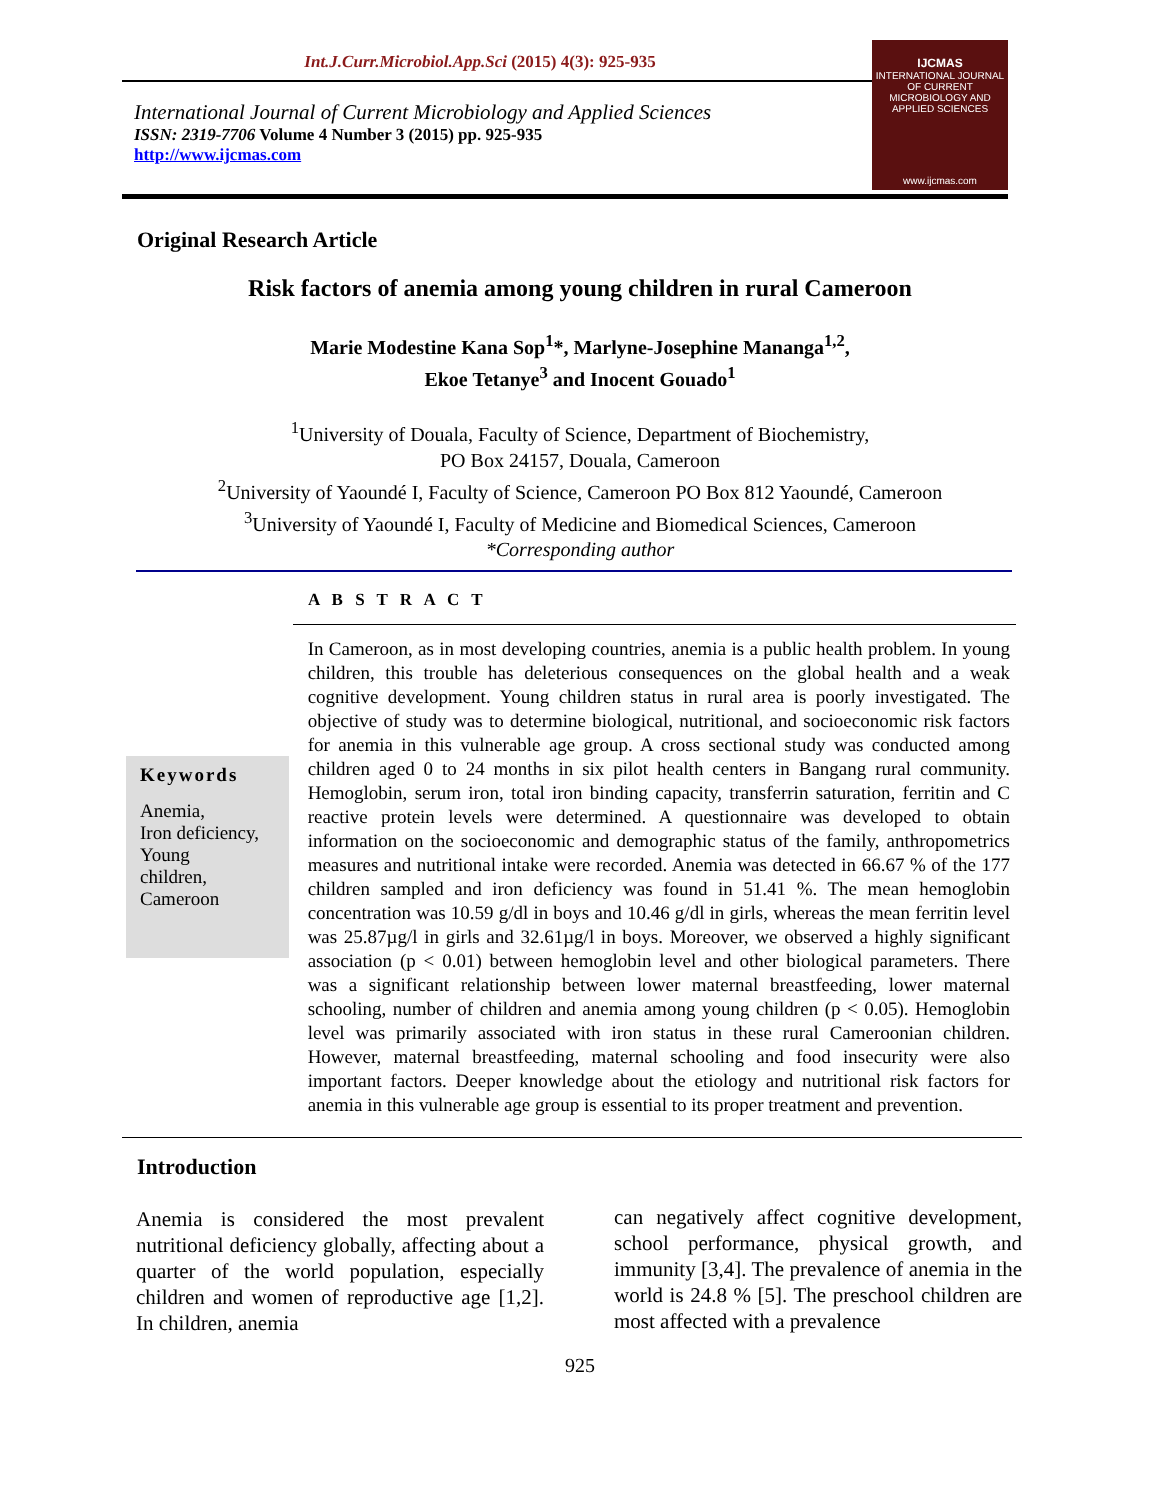Int.J.Curr.Microbiol.App.Sci (2015) 4(3): 925-935
International Journal of Current Microbiology and Applied Sciences
ISSN: 2319-7706 Volume 4 Number 3 (2015) pp. 925-935
http://www.ijcmas.com
IJCMAS
INTERNATIONAL JOURNAL OF CURRENT MICROBIOLOGY AND APPLIED SCIENCES
www.ijcmas.com
Original Research Article
Risk factors of anemia among young children in rural Cameroon
Marie Modestine Kana Sop<sup>1</sup>*, Marlyne-Josephine Mananga<sup>1,2</sup>,
Ekoe Tetanye<sup>3</sup> and Inocent Gouado<sup>1</sup>
<sup>1</sup> University of Douala, Faculty of Science, Department of Biochemistry,
PO Box 24157, Douala, Cameroon
<sup>2</sup> University of Yaoundé I, Faculty of Science, Cameroon PO Box 812 Yaoundé, Cameroon
<sup>3</sup> University of Yaoundé I, Faculty of Medicine and Biomedical Sciences, Cameroon
*Corresponding author
A B S T R A C T
Keywords
Anemia,
Iron deficiency,
Young
children,
Cameroon
In Cameroon, as in most developing countries, anemia is a public health problem. In young children, this trouble has deleterious consequences on the global health and a weak cognitive development. Young children status in rural area is poorly investigated. The objective of study was to determine biological, nutritional, and socioeconomic risk factors for anemia in this vulnerable age group. A cross sectional study was conducted among children aged 0 to 24 months in six pilot health centers in Bangang rural community. Hemoglobin, serum iron, total iron binding capacity, transferrin saturation, ferritin and C reactive protein levels were determined. A questionnaire was developed to obtain information on the socioeconomic and demographic status of the family, anthropometrics measures and nutritional intake were recorded. Anemia was detected in 66.67 % of the 177 children sampled and iron deficiency was found in 51.41 %. The mean hemoglobin concentration was 10.59 g/dl in boys and 10.46 g/dl in girls, whereas the mean ferritin level was 25.87µg/l in girls and 32.61µg/l in boys. Moreover, we observed a highly significant association (p < 0.01) between hemoglobin level and other biological parameters. There was a significant relationship between lower maternal breastfeeding, lower maternal schooling, number of children and anemia among young children (p < 0.05). Hemoglobin level was primarily associated with iron status in these rural Cameroonian children. However, maternal breastfeeding, maternal schooling and food insecurity were also important factors. Deeper knowledge about the etiology and nutritional risk factors for anemia in this vulnerable age group is essential to its proper treatment and prevention.
Introduction
Anemia is considered the most prevalent nutritional deficiency globally, affecting about a quarter of the world population, especially children and women of reproductive age [1,2]. In children, anemia
can negatively affect cognitive development, school performance, physical growth, and immunity [3,4]. The prevalence of anemia in the world is 24.8 % [5]. The preschool children are most affected with a prevalence
925